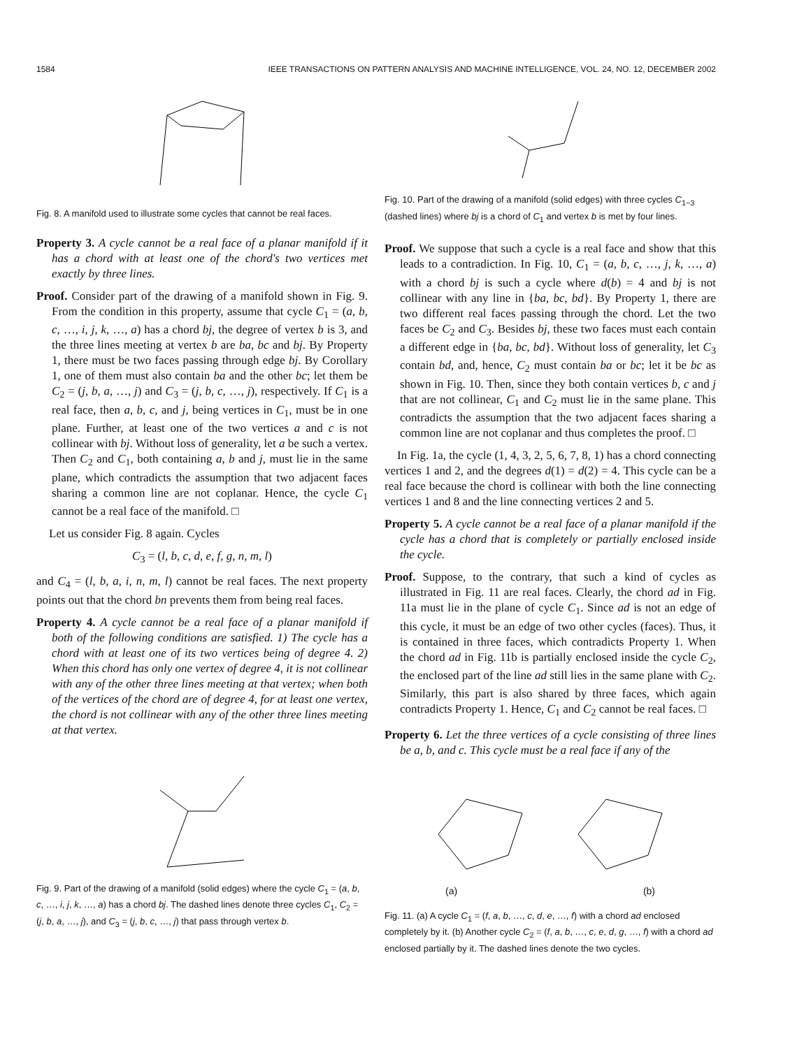1584 IEEE TRANSACTIONS ON PATTERN ANALYSIS AND MACHINE INTELLIGENCE, VOL. 24, NO. 12, DECEMBER 2002
Fig. 8. A manifold used to illustrate some cycles that cannot be real faces.
Property 3. A cycle cannot be a real face of a planar manifold if it has a chord with at least one of the chord's two vertices met exactly by three lines.
Proof. Consider part of the drawing of a manifold shown in Fig. 9. From the condition in this property, assume that cycle C<sub>1</sub> = (a, b, c, …, i, j, k, …, a) has a chord bj, the degree of vertex b is 3, and the three lines meeting at vertex b are ba, bc and bj. By Property 1, there must be two faces passing through edge bj. By Corollary 1, one of them must also contain ba and the other bc; let them be C<sub>2</sub> = (j, b, a, …, j) and C<sub>3</sub> = (j, b, c, …, j), respectively. If C<sub>1</sub> is a real face, then a, b, c, and j, being vertices in C<sub>1</sub>, must be in one plane. Further, at least one of the two vertices a and c is not collinear with bj. Without loss of generality, let a be such a vertex. Then C<sub>2</sub> and C<sub>1</sub>, both containing a, b and j, must lie in the same plane, which contradicts the assumption that two adjacent faces sharing a common line are not coplanar. Hence, the cycle C<sub>1</sub> cannot be a real face of the manifold. □
Let us consider Fig. 8 again. Cycles
C<sub>3</sub> = (l, b, c, d, e, f, g, n, m, l)
and C<sub>4</sub> = (l, b, a, i, n, m, l) cannot be real faces. The next property points out that the chord bn prevents them from being real faces.
Property 4. A cycle cannot be a real face of a planar manifold if both of the following conditions are satisfied. 1) The cycle has a chord with at least one of its two vertices being of degree 4. 2) When this chord has only one vertex of degree 4, it is not collinear with any of the other three lines meeting at that vertex; when both of the vertices of the chord are of degree 4, for at least one vertex, the chord is not collinear with any of the other three lines meeting at that vertex.
Fig. 9. Part of the drawing of a manifold (solid edges) where the cycle C<sub>1</sub> = (a, b, c, …, i, j, k, …, a) has a chord bj. The dashed lines denote three cycles C<sub>1</sub>, C<sub>2</sub> = (j, b, a, …, j), and C<sub>3</sub> = (j, b, c, …, j) that pass through vertex b.
Fig. 10. Part of the drawing of a manifold (solid edges) with three cycles C<sub>1−3</sub> (dashed lines) where bj is a chord of C<sub>1</sub> and vertex b is met by four lines.
Proof. We suppose that such a cycle is a real face and show that this leads to a contradiction. In Fig. 10, C<sub>1</sub> = (a, b, c, …, j, k, …, a) with a chord bj is such a cycle where d(b) = 4 and bj is not collinear with any line in {ba, bc, bd}. By Property 1, there are two different real faces passing through the chord. Let the two faces be C<sub>2</sub> and C<sub>3</sub>. Besides bj, these two faces must each contain a different edge in {ba, bc, bd}. Without loss of generality, let C<sub>3</sub> contain bd, and, hence, C<sub>2</sub> must contain ba or bc; let it be bc as shown in Fig. 10. Then, since they both contain vertices b, c and j that are not collinear, C<sub>1</sub> and C<sub>2</sub> must lie in the same plane. This contradicts the assumption that the two adjacent faces sharing a common line are not coplanar and thus completes the proof. □
In Fig. 1a, the cycle (1, 4, 3, 2, 5, 6, 7, 8, 1) has a chord connecting vertices 1 and 2, and the degrees d(1) = d(2) = 4. This cycle can be a real face because the chord is collinear with both the line connecting vertices 1 and 8 and the line connecting vertices 2 and 5.
Property 5. A cycle cannot be a real face of a planar manifold if the cycle has a chord that is completely or partially enclosed inside the cycle.
Proof. Suppose, to the contrary, that such a kind of cycles as illustrated in Fig. 11 are real faces. Clearly, the chord ad in Fig. 11a must lie in the plane of cycle C<sub>1</sub>. Since ad is not an edge of this cycle, it must be an edge of two other cycles (faces). Thus, it is contained in three faces, which contradicts Property 1. When the chord ad in Fig. 11b is partially enclosed inside the cycle C<sub>2</sub>, the enclosed part of the line ad still lies in the same plane with C<sub>2</sub>. Similarly, this part is also shared by three faces, which again contradicts Property 1. Hence, C<sub>1</sub> and C<sub>2</sub> cannot be real faces. □
Property 6. Let the three vertices of a cycle consisting of three lines be a, b, and c. This cycle must be a real face if any of the
(a) (b)
Fig. 11. (a) A cycle C<sub>1</sub> = (f, a, b, …, c, d, e, …, f) with a chord ad enclosed completely by it. (b) Another cycle C<sub>2</sub> = (f, a, b, …, c, e, d, g, …, f) with a chord ad enclosed partially by it. The dashed lines denote the two cycles.